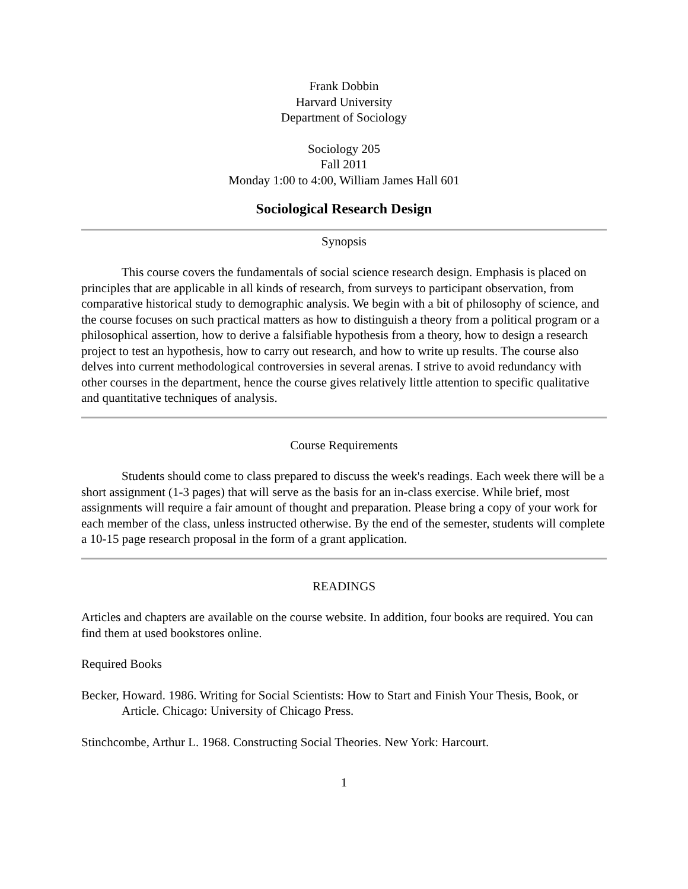Frank Dobbin
Harvard University
Department of Sociology
Sociology 205
Fall 2011
Monday 1:00 to 4:00, William James Hall 601
Sociological Research Design
Synopsis
This course covers the fundamentals of social science research design. Emphasis is placed on principles that are applicable in all kinds of research, from surveys to participant observation, from comparative historical study to demographic analysis. We begin with a bit of philosophy of science, and the course focuses on such practical matters as how to distinguish a theory from a political program or a philosophical assertion, how to derive a falsifiable hypothesis from a theory, how to design a research project to test an hypothesis, how to carry out research, and how to write up results. The course also delves into current methodological controversies in several arenas. I strive to avoid redundancy with other courses in the department, hence the course gives relatively little attention to specific qualitative and quantitative techniques of analysis.
Course Requirements
Students should come to class prepared to discuss the week's readings. Each week there will be a short assignment (1-3 pages) that will serve as the basis for an in-class exercise. While brief, most assignments will require a fair amount of thought and preparation. Please bring a copy of your work for each member of the class, unless instructed otherwise. By the end of the semester, students will complete a 10-15 page research proposal in the form of a grant application.
READINGS
Articles and chapters are available on the course website. In addition, four books are required. You can find them at used bookstores online.
Required Books
Becker, Howard. 1986. Writing for Social Scientists: How to Start and Finish Your Thesis, Book, or Article. Chicago: University of Chicago Press.
Stinchcombe, Arthur L. 1968. Constructing Social Theories. New York: Harcourt.
1